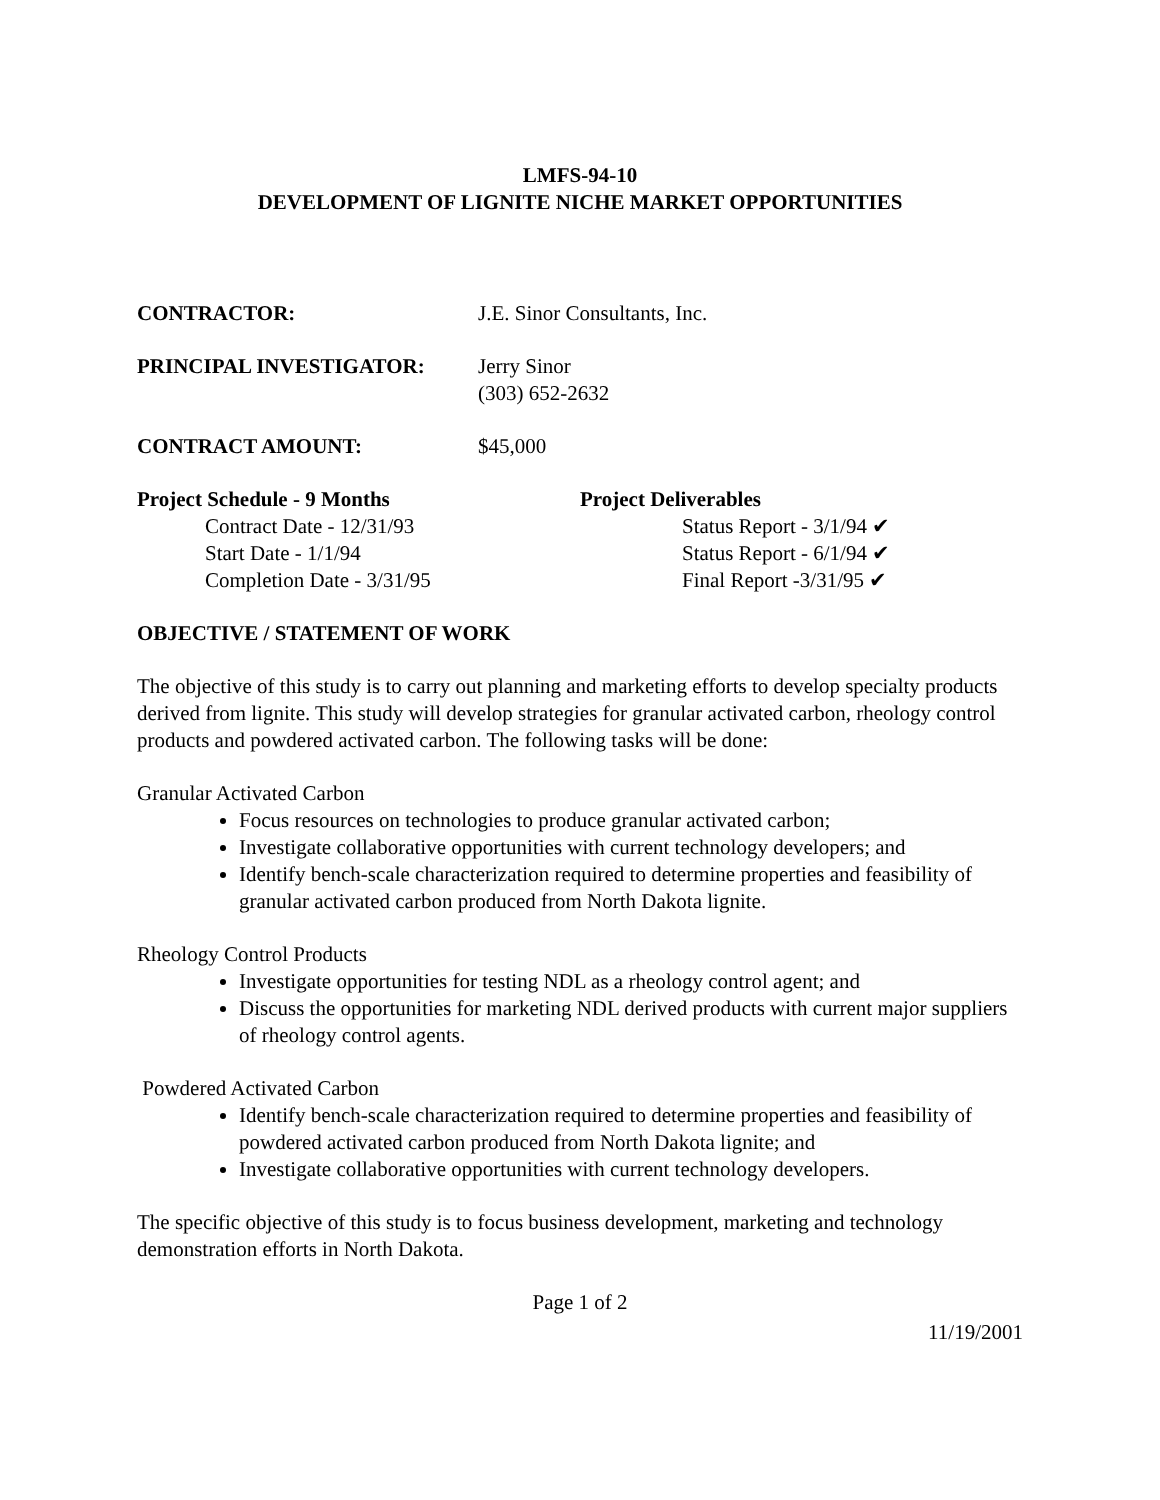LMFS-94-10
DEVELOPMENT OF LIGNITE NICHE MARKET OPPORTUNITIES
CONTRACTOR: J.E. Sinor Consultants, Inc.
PRINCIPAL INVESTIGATOR: Jerry Sinor
(303) 652-2632
CONTRACT AMOUNT: $45,000
Project Schedule - 9 Months
Contract Date - 12/31/93
Start Date - 1/1/94
Completion Date - 3/31/95
Project Deliverables
Status Report - 3/1/94 ✔
Status Report - 6/1/94 ✔
Final Report -3/31/95 ✔
OBJECTIVE / STATEMENT OF WORK
The objective of this study is to carry out planning and marketing efforts to develop specialty products derived from lignite. This study will develop strategies for granular activated carbon, rheology control products and powdered activated carbon. The following tasks will be done:
Granular Activated Carbon
Focus resources on technologies to produce granular activated carbon;
Investigate collaborative opportunities with current technology developers; and
Identify bench-scale characterization required to determine properties and feasibility of granular activated carbon produced from North Dakota lignite.
Rheology Control Products
Investigate opportunities for testing NDL as a rheology control agent; and
Discuss the opportunities for marketing NDL derived products with current major suppliers of rheology control agents.
Powdered Activated Carbon
Identify bench-scale characterization required to determine properties and feasibility of powdered activated carbon produced from North Dakota lignite; and
Investigate collaborative opportunities with current technology developers.
The specific objective of this study is to focus business development, marketing and technology demonstration efforts in North Dakota.
Page 1 of 2
11/19/2001